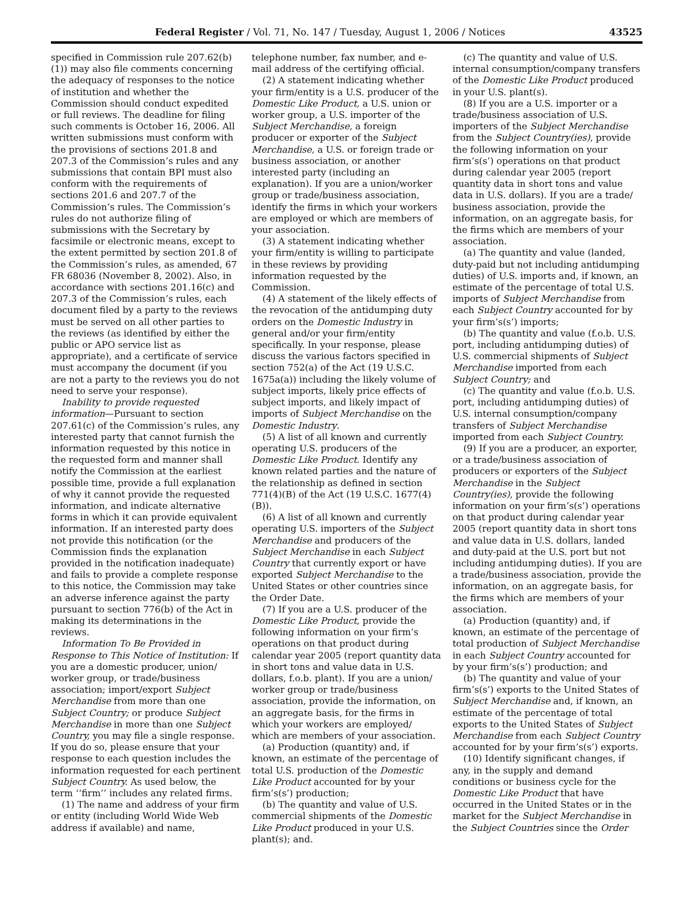Federal Register / Vol. 71, No. 147 / Tuesday, August 1, 2006 / Notices 43525
specified in Commission rule 207.62(b)(1)) may also file comments concerning the adequacy of responses to the notice of institution and whether the Commission should conduct expedited or full reviews. The deadline for filing such comments is October 16, 2006. All written submissions must conform with the provisions of sections 201.8 and 207.3 of the Commission’s rules and any submissions that contain BPI must also conform with the requirements of sections 201.6 and 207.7 of the Commission’s rules. The Commission’s rules do not authorize filing of submissions with the Secretary by facsimile or electronic means, except to the extent permitted by section 201.8 of the Commission’s rules, as amended, 67 FR 68036 (November 8, 2002). Also, in accordance with sections 201.16(c) and 207.3 of the Commission’s rules, each document filed by a party to the reviews must be served on all other parties to the reviews (as identified by either the public or APO service list as appropriate), and a certificate of service must accompany the document (if you are not a party to the reviews you do not need to serve your response).
Inability to provide requested information—Pursuant to section 207.61(c) of the Commission’s rules, any interested party that cannot furnish the information requested by this notice in the requested form and manner shall notify the Commission at the earliest possible time, provide a full explanation of why it cannot provide the requested information, and indicate alternative forms in which it can provide equivalent information. If an interested party does not provide this notification (or the Commission finds the explanation provided in the notification inadequate) and fails to provide a complete response to this notice, the Commission may take an adverse inference against the party pursuant to section 776(b) of the Act in making its determinations in the reviews.
Information To Be Provided in Response to This Notice of Institution: If you are a domestic producer, union/ worker group, or trade/business association; import/export Subject Merchandise from more than one Subject Country; or produce Subject Merchandise in more than one Subject Country, you may file a single response. If you do so, please ensure that your response to each question includes the information requested for each pertinent Subject Country. As used below, the term ‘‘firm’’ includes any related firms.
(1) The name and address of your firm or entity (including World Wide Web address if available) and name,
telephone number, fax number, and e-mail address of the certifying official.
(2) A statement indicating whether your firm/entity is a U.S. producer of the Domestic Like Product, a U.S. union or worker group, a U.S. importer of the Subject Merchandise, a foreign producer or exporter of the Subject Merchandise, a U.S. or foreign trade or business association, or another interested party (including an explanation). If you are a union/worker group or trade/business association, identify the firms in which your workers are employed or which are members of your association.
(3) A statement indicating whether your firm/entity is willing to participate in these reviews by providing information requested by the Commission.
(4) A statement of the likely effects of the revocation of the antidumping duty orders on the Domestic Industry in general and/or your firm/entity specifically. In your response, please discuss the various factors specified in section 752(a) of the Act (19 U.S.C. 1675a(a)) including the likely volume of subject imports, likely price effects of subject imports, and likely impact of imports of Subject Merchandise on the Domestic Industry.
(5) A list of all known and currently operating U.S. producers of the Domestic Like Product. Identify any known related parties and the nature of the relationship as defined in section 771(4)(B) of the Act (19 U.S.C. 1677(4)(B)).
(6) A list of all known and currently operating U.S. importers of the Subject Merchandise and producers of the Subject Merchandise in each Subject Country that currently export or have exported Subject Merchandise to the United States or other countries since the Order Date.
(7) If you are a U.S. producer of the Domestic Like Product, provide the following information on your firm’s operations on that product during calendar year 2005 (report quantity data in short tons and value data in U.S. dollars, f.o.b. plant). If you are a union/ worker group or trade/business association, provide the information, on an aggregate basis, for the firms in which your workers are employed/ which are members of your association.
(a) Production (quantity) and, if known, an estimate of the percentage of total U.S. production of the Domestic Like Product accounted for by your firm’s(s’) production;
(b) The quantity and value of U.S. commercial shipments of the Domestic Like Product produced in your U.S. plant(s); and.
(c) The quantity and value of U.S. internal consumption/company transfers of the Domestic Like Product produced in your U.S. plant(s).
(8) If you are a U.S. importer or a trade/business association of U.S. importers of the Subject Merchandise from the Subject Country(ies), provide the following information on your firm’s(s’) operations on that product during calendar year 2005 (report quantity data in short tons and value data in U.S. dollars). If you are a trade/ business association, provide the information, on an aggregate basis, for the firms which are members of your association.
(a) The quantity and value (landed, duty-paid but not including antidumping duties) of U.S. imports and, if known, an estimate of the percentage of total U.S. imports of Subject Merchandise from each Subject Country accounted for by your firm’s(s’) imports;
(b) The quantity and value (f.o.b. U.S. port, including antidumping duties) of U.S. commercial shipments of Subject Merchandise imported from each Subject Country; and
(c) The quantity and value (f.o.b. U.S. port, including antidumping duties) of U.S. internal consumption/company transfers of Subject Merchandise imported from each Subject Country.
(9) If you are a producer, an exporter, or a trade/business association of producers or exporters of the Subject Merchandise in the Subject Country(ies), provide the following information on your firm’s(s’) operations on that product during calendar year 2005 (report quantity data in short tons and value data in U.S. dollars, landed and duty-paid at the U.S. port but not including antidumping duties). If you are a trade/business association, provide the information, on an aggregate basis, for the firms which are members of your association.
(a) Production (quantity) and, if known, an estimate of the percentage of total production of Subject Merchandise in each Subject Country accounted for by your firm’s(s’) production; and
(b) The quantity and value of your firm’s(s’) exports to the United States of Subject Merchandise and, if known, an estimate of the percentage of total exports to the United States of Subject Merchandise from each Subject Country accounted for by your firm’s(s’) exports.
(10) Identify significant changes, if any, in the supply and demand conditions or business cycle for the Domestic Like Product that have occurred in the United States or in the market for the Subject Merchandise in the Subject Countries since the Order